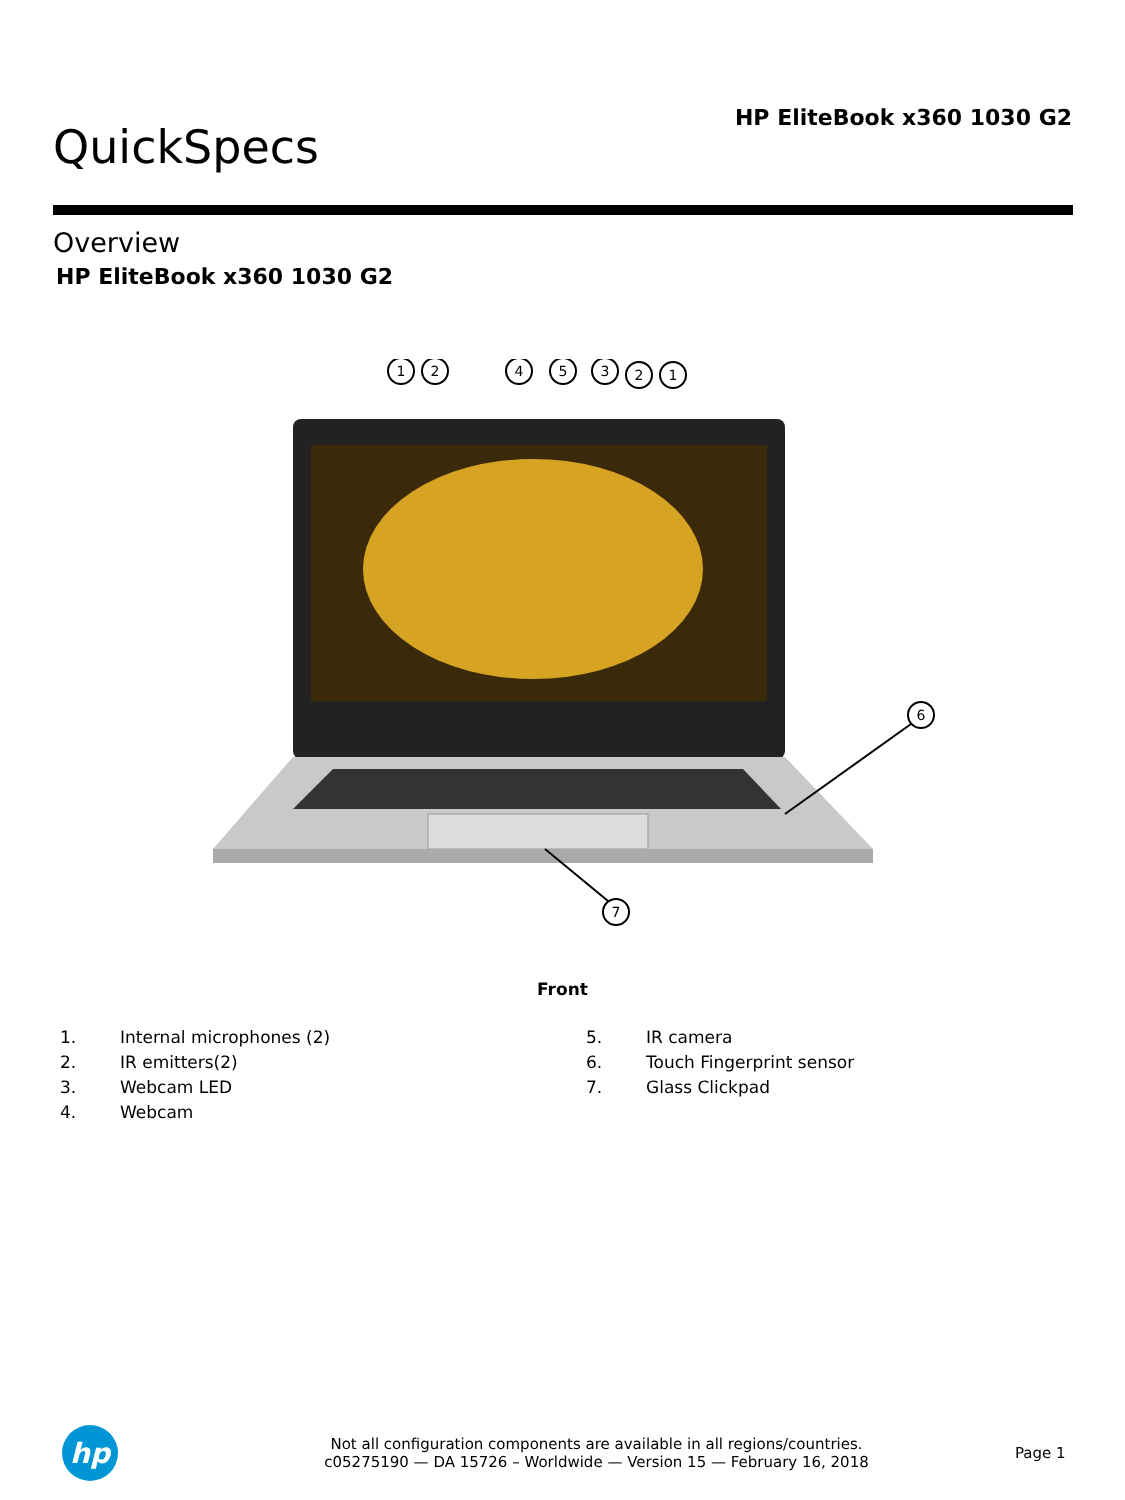HP EliteBook x360 1030 G2
QuickSpecs
Overview
HP EliteBook x360 1030 G2
1
2
4
5
3
2
1
6
7
Front
1. Internal microphones (2)
2. IR emitters(2)
3. Webcam LED
4. Webcam
5. IR camera
6. Touch Fingerprint sensor
7. Glass Clickpad
hp
Not all configuration components are available in all regions/countries.
c05275190 — DA 15726 – Worldwide — Version 15 — February 16, 2018
Page 1